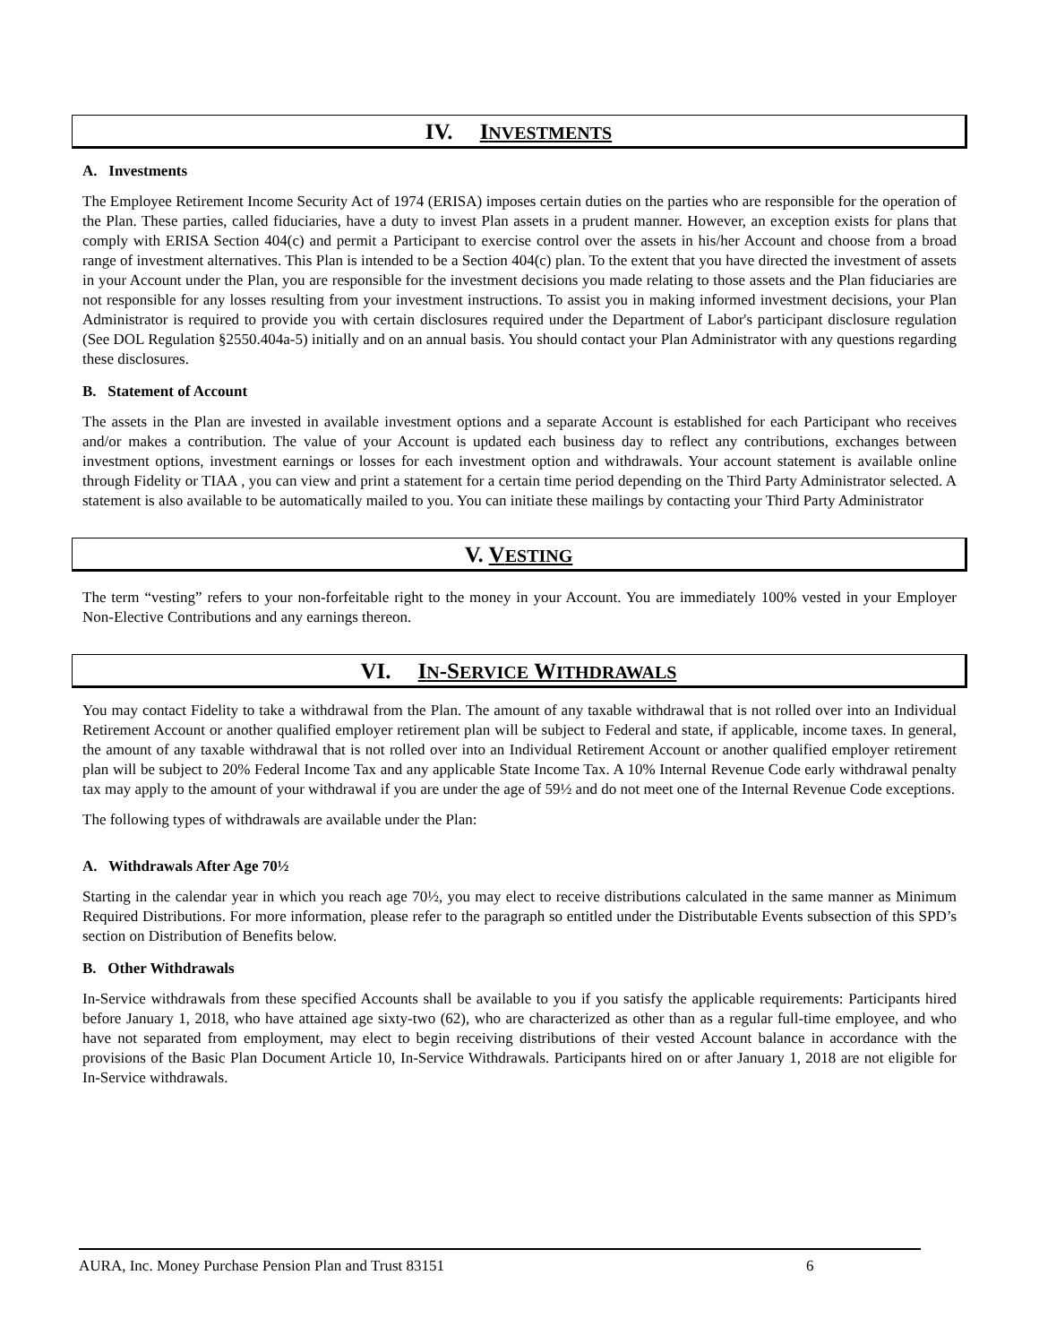IV. INVESTMENTS
A. Investments
The Employee Retirement Income Security Act of 1974 (ERISA) imposes certain duties on the parties who are responsible for the operation of the Plan. These parties, called fiduciaries, have a duty to invest Plan assets in a prudent manner. However, an exception exists for plans that comply with ERISA Section 404(c) and permit a Participant to exercise control over the assets in his/her Account and choose from a broad range of investment alternatives. This Plan is intended to be a Section 404(c) plan. To the extent that you have directed the investment of assets in your Account under the Plan, you are responsible for the investment decisions you made relating to those assets and the Plan fiduciaries are not responsible for any losses resulting from your investment instructions. To assist you in making informed investment decisions, your Plan Administrator is required to provide you with certain disclosures required under the Department of Labor's participant disclosure regulation (See DOL Regulation §2550.404a-5) initially and on an annual basis. You should contact your Plan Administrator with any questions regarding these disclosures.
B. Statement of Account
The assets in the Plan are invested in available investment options and a separate Account is established for each Participant who receives and/or makes a contribution. The value of your Account is updated each business day to reflect any contributions, exchanges between investment options, investment earnings or losses for each investment option and withdrawals. Your account statement is available online through Fidelity or TIAA , you can view and print a statement for a certain time period depending on the Third Party Administrator selected. A statement is also available to be automatically mailed to you. You can initiate these mailings by contacting your Third Party Administrator
V. VESTING
The term “vesting” refers to your non-forfeitable right to the money in your Account. You are immediately 100% vested in your Employer Non-Elective Contributions and any earnings thereon.
VI. IN-SERVICE WITHDRAWALS
You may contact Fidelity to take a withdrawal from the Plan. The amount of any taxable withdrawal that is not rolled over into an Individual Retirement Account or another qualified employer retirement plan will be subject to Federal and state, if applicable, income taxes. In general, the amount of any taxable withdrawal that is not rolled over into an Individual Retirement Account or another qualified employer retirement plan will be subject to 20% Federal Income Tax and any applicable State Income Tax. A 10% Internal Revenue Code early withdrawal penalty tax may apply to the amount of your withdrawal if you are under the age of 59½ and do not meet one of the Internal Revenue Code exceptions.
The following types of withdrawals are available under the Plan:
A. Withdrawals After Age 70½
Starting in the calendar year in which you reach age 70½, you may elect to receive distributions calculated in the same manner as Minimum Required Distributions. For more information, please refer to the paragraph so entitled under the Distributable Events subsection of this SPD’s section on Distribution of Benefits below.
B. Other Withdrawals
In-Service withdrawals from these specified Accounts shall be available to you if you satisfy the applicable requirements: Participants hired before January 1, 2018, who have attained age sixty-two (62), who are characterized as other than as a regular full-time employee, and who have not separated from employment, may elect to begin receiving distributions of their vested Account balance in accordance with the provisions of the Basic Plan Document Article 10, In-Service Withdrawals. Participants hired on or after January 1, 2018 are not eligible for In-Service withdrawals.
AURA, Inc. Money Purchase Pension Plan and Trust 83151 6